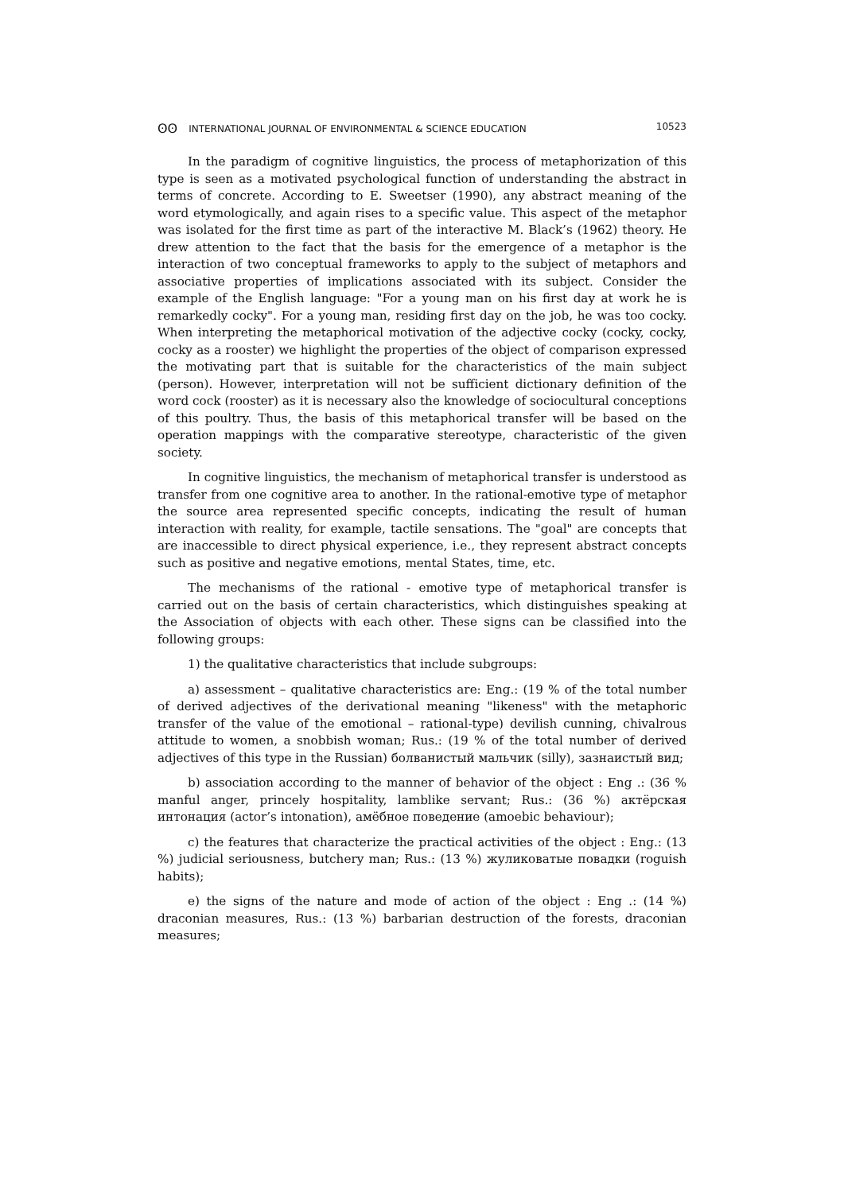ʘʘ INTERNATIONAL JOURNAL OF ENVIRONMENTAL & SCIENCE EDUCATION 10523
In the paradigm of cognitive linguistics, the process of metaphorization of this type is seen as a motivated psychological function of understanding the abstract in terms of concrete. According to E. Sweetser (1990), any abstract meaning of the word etymologically, and again rises to a specific value. This aspect of the metaphor was isolated for the first time as part of the interactive M. Black’s (1962) theory. He drew attention to the fact that the basis for the emergence of a metaphor is the interaction of two conceptual frameworks to apply to the subject of metaphors and associative properties of implications associated with its subject. Consider the example of the English language: "For a young man on his first day at work he is remarkedly cocky". For a young man, residing first day on the job, he was too cocky. When interpreting the metaphorical motivation of the adjective cocky (cocky, cocky, cocky as a rooster) we highlight the properties of the object of comparison expressed the motivating part that is suitable for the characteristics of the main subject (person). However, interpretation will not be sufficient dictionary definition of the word cock (rooster) as it is necessary also the knowledge of sociocultural conceptions of this poultry. Thus, the basis of this metaphorical transfer will be based on the operation mappings with the comparative stereotype, characteristic of the given society.
In cognitive linguistics, the mechanism of metaphorical transfer is understood as transfer from one cognitive area to another. In the rational-emotive type of metaphor the source area represented specific concepts, indicating the result of human interaction with reality, for example, tactile sensations. The "goal" are concepts that are inaccessible to direct physical experience, i.e., they represent abstract concepts such as positive and negative emotions, mental States, time, etc.
The mechanisms of the rational - emotive type of metaphorical transfer is carried out on the basis of certain characteristics, which distinguishes speaking at the Association of objects with each other. These signs can be classified into the following groups:
1) the qualitative characteristics that include subgroups:
a) assessment – qualitative characteristics are: Eng.: (19 % of the total number of derived adjectives of the derivational meaning "likeness" with the metaphoric transfer of the value of the emotional – rational-type) devilish cunning, chivalrous attitude to women, a snobbish woman; Rus.: (19 % of the total number of derived adjectives of this type in the Russian) болванистый мальчик (silly), зазнаистый вид;
b) association according to the manner of behavior of the object : Eng .: (36 % manful anger, princely hospitality, lamblike servant; Rus.: (36 %) актёрская интонация (actor’s intonation), амёбное поведение (amoebic behaviour);
c) the features that characterize the practical activities of the object : Eng.: (13 %) judicial seriousness, butchery man; Rus.: (13 %) жуликоватые повадки (roguish habits);
e) the signs of the nature and mode of action of the object : Eng .: (14 %) draconian measures, Rus.: (13 %) barbarian destruction of the forests, draconian measures;